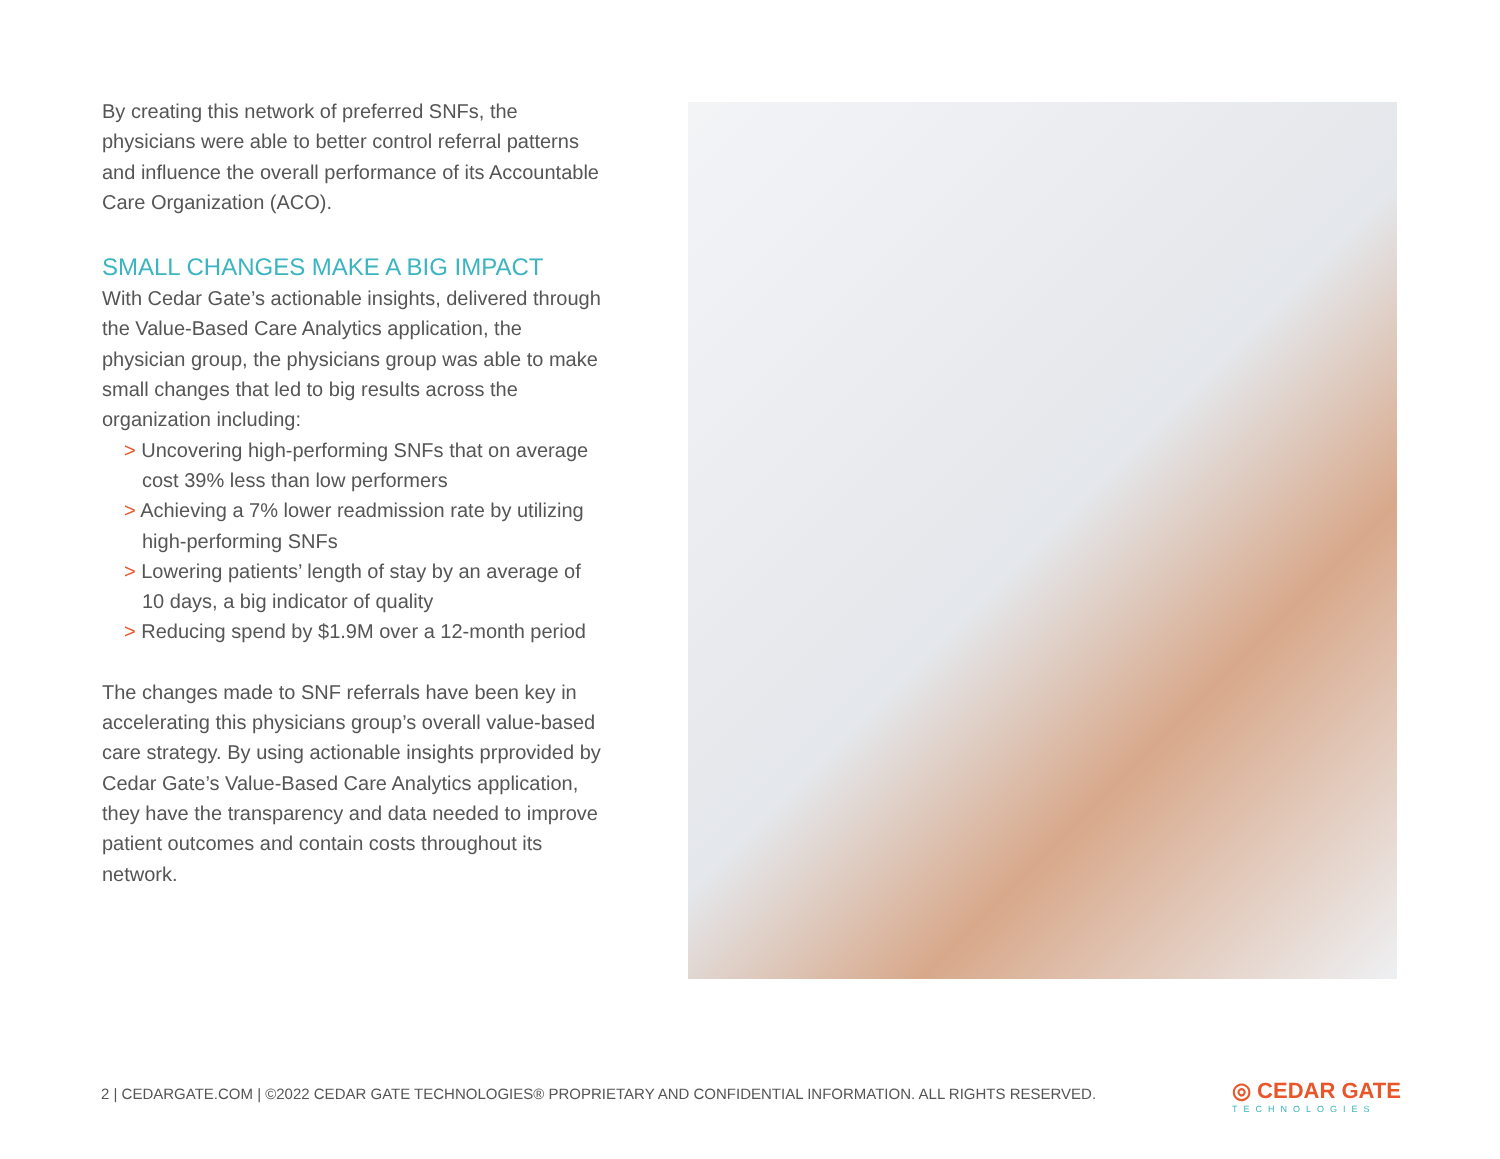By creating this network of preferred SNFs, the physicians were able to better control referral patterns and influence the overall performance of its Accountable Care Organization (ACO).
SMALL CHANGES MAKE A BIG IMPACT
With Cedar Gate’s actionable insights, delivered through the Value-Based Care Analytics application, the physician group, the physicians group was able to make small changes that led to big results across the organization including:
> Uncovering high-performing SNFs that on average cost 39% less than low performers
> Achieving a 7% lower readmission rate by utilizing high-performing SNFs
> Lowering patients’ length of stay by an average of 10 days, a big indicator of quality
> Reducing spend by $1.9M over a 12-month period
The changes made to SNF referrals have been key in accelerating this physicians group’s overall value-based care strategy. By using actionable insights prprovided by Cedar Gate’s Value-Based Care Analytics application, they have the transparency and data needed to improve patient outcomes and contain costs throughout its network.
2 | CEDARGATE.COM | ©2022 CEDAR GATE TECHNOLOGIES® PROPRIETARY AND CONFIDENTIAL INFORMATION. ALL RIGHTS RESERVED.
◎ CEDAR GATE
TECHNOLOGIES